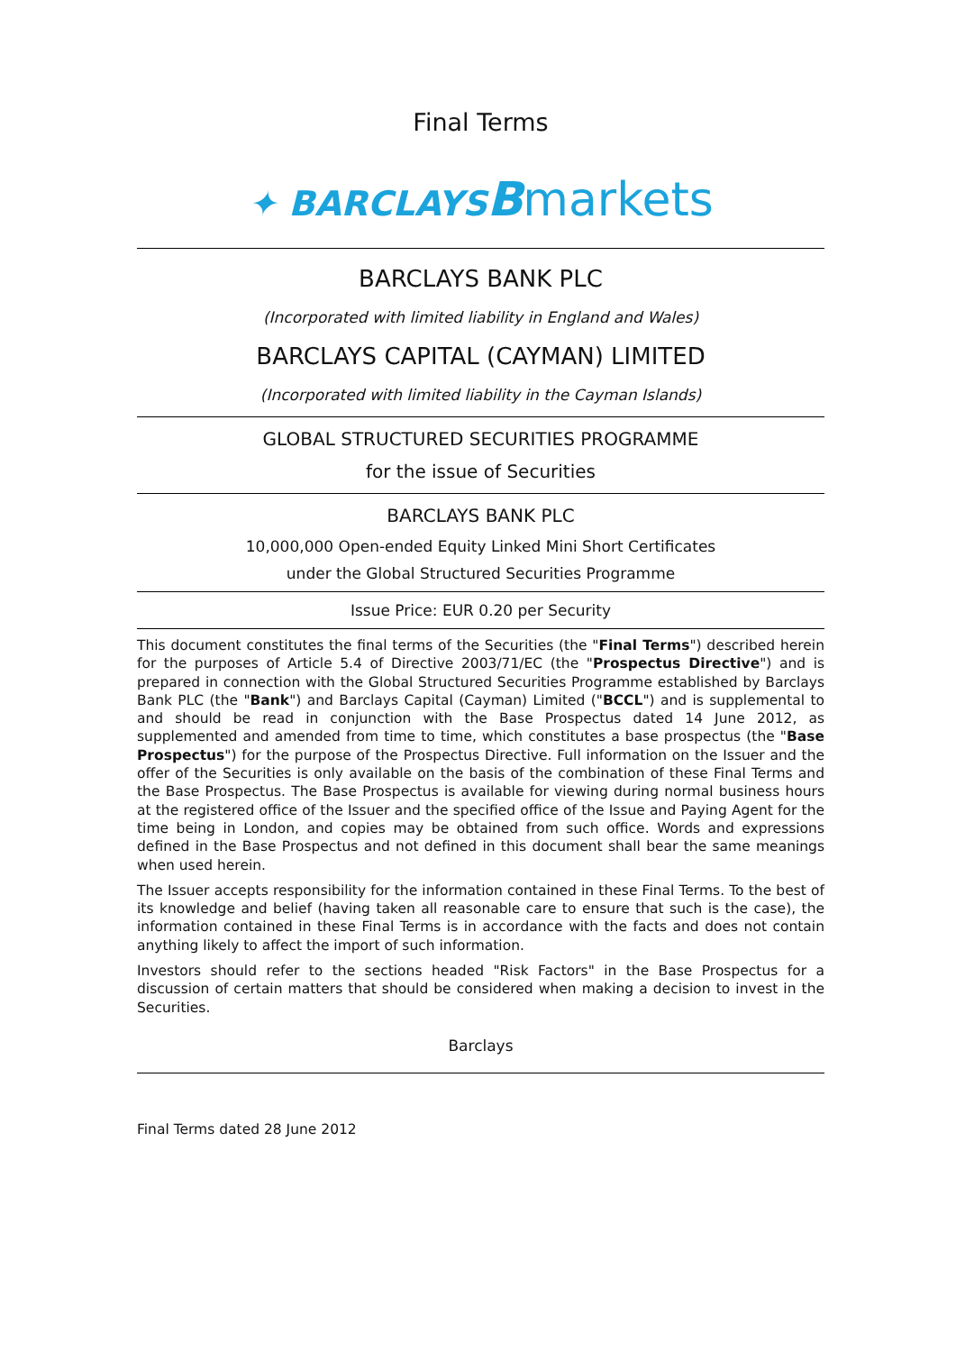Final Terms
✦ BARCLAYS Bmarkets
BARCLAYS BANK PLC
(Incorporated with limited liability in England and Wales)
BARCLAYS CAPITAL (CAYMAN) LIMITED
(Incorporated with limited liability in the Cayman Islands)
GLOBAL STRUCTURED SECURITIES PROGRAMME
for the issue of Securities
BARCLAYS BANK PLC
10,000,000 Open-ended Equity Linked Mini Short Certificates
under the Global Structured Securities Programme
Issue Price: EUR 0.20 per Security
This document constitutes the final terms of the Securities (the "Final Terms") described herein for the purposes of Article 5.4 of Directive 2003/71/EC (the "Prospectus Directive") and is prepared in connection with the Global Structured Securities Programme established by Barclays Bank PLC (the "Bank") and Barclays Capital (Cayman) Limited ("BCCL") and is supplemental to and should be read in conjunction with the Base Prospectus dated 14 June 2012, as supplemented and amended from time to time, which constitutes a base prospectus (the "Base Prospectus") for the purpose of the Prospectus Directive. Full information on the Issuer and the offer of the Securities is only available on the basis of the combination of these Final Terms and the Base Prospectus. The Base Prospectus is available for viewing during normal business hours at the registered office of the Issuer and the specified office of the Issue and Paying Agent for the time being in London, and copies may be obtained from such office. Words and expressions defined in the Base Prospectus and not defined in this document shall bear the same meanings when used herein.
The Issuer accepts responsibility for the information contained in these Final Terms. To the best of its knowledge and belief (having taken all reasonable care to ensure that such is the case), the information contained in these Final Terms is in accordance with the facts and does not contain anything likely to affect the import of such information.
Investors should refer to the sections headed "Risk Factors" in the Base Prospectus for a discussion of certain matters that should be considered when making a decision to invest in the Securities.
Barclays
Final Terms dated 28 June 2012